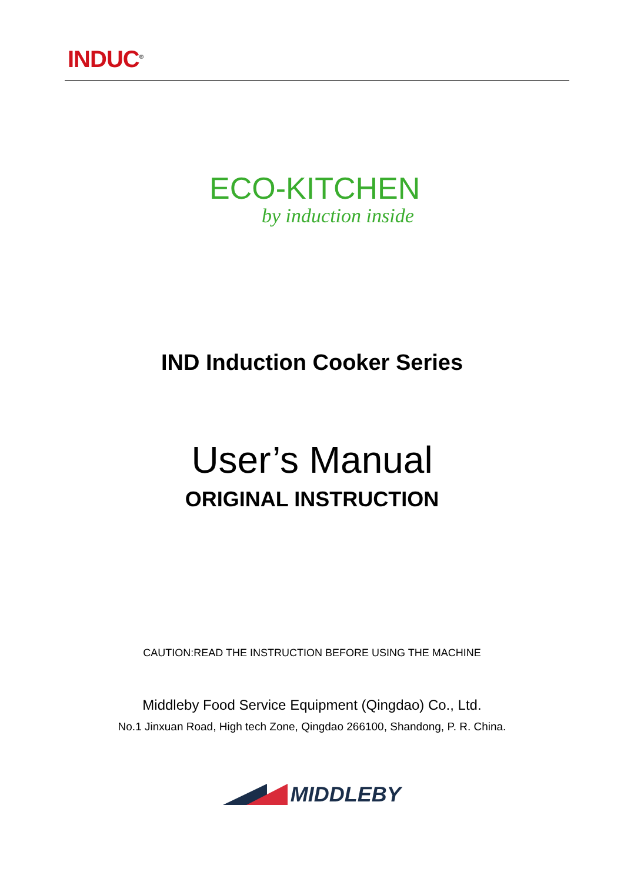INDUC<sup>®</sup>
ECO-KITCHEN
by induction inside
IND Induction Cooker Series
User’s Manual
ORIGINAL INSTRUCTION
CAUTION:READ THE INSTRUCTION BEFORE USING THE MACHINE
Middleby Food Service Equipment (Qingdao) Co., Ltd.
No.1 Jinxuan Road, High tech Zone, Qingdao 266100, Shandong, P. R. China.
MIDDLEBY